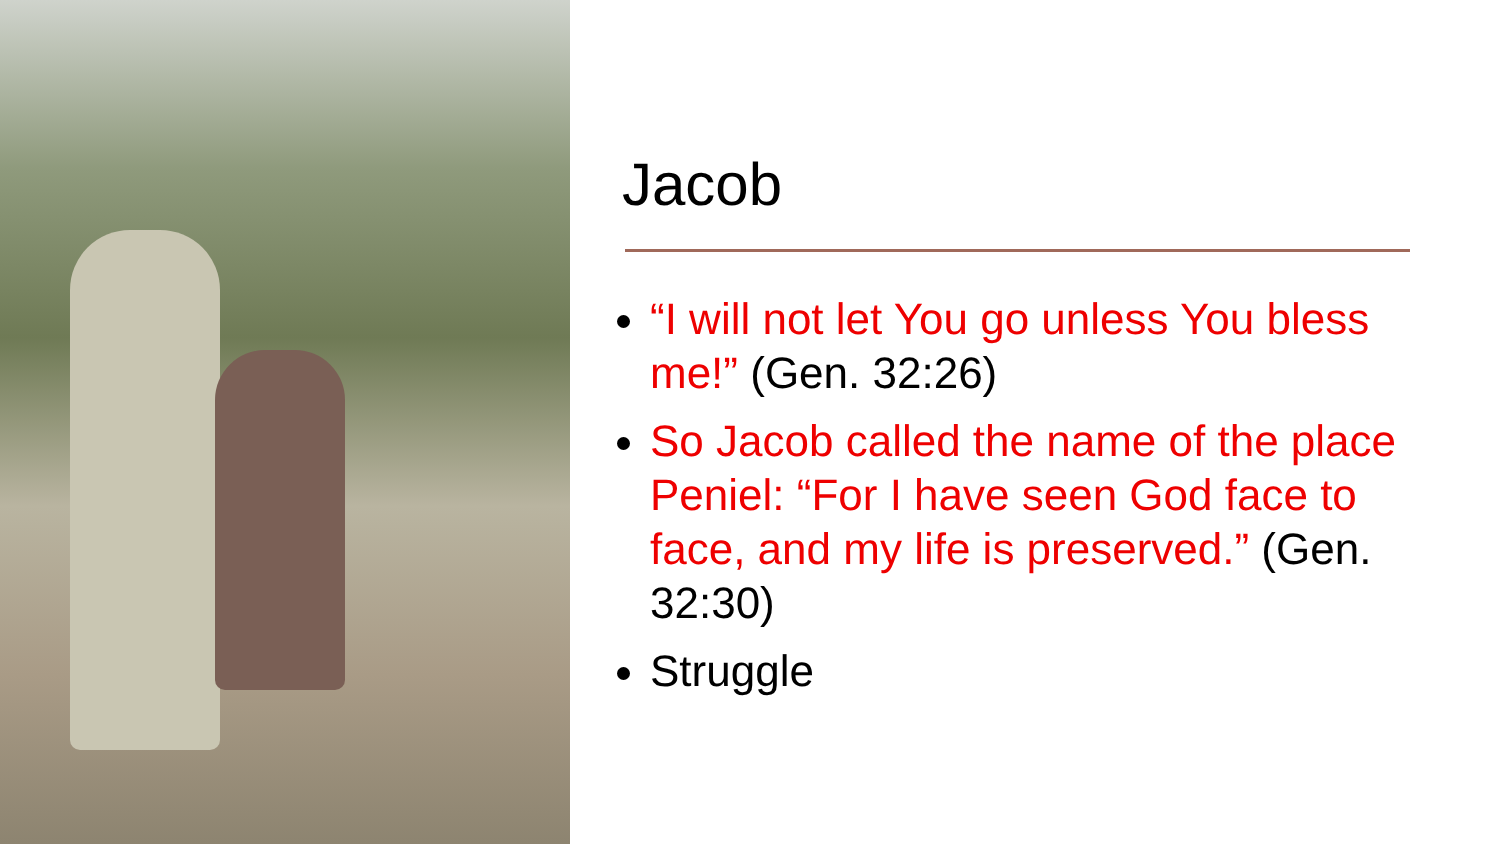Jacob
“I will not let You go unless You bless me!” (Gen. 32:26)
So Jacob called the name of the place Peniel: “For I have seen God face to face, and my life is preserved.” (Gen. 32:30)
Struggle